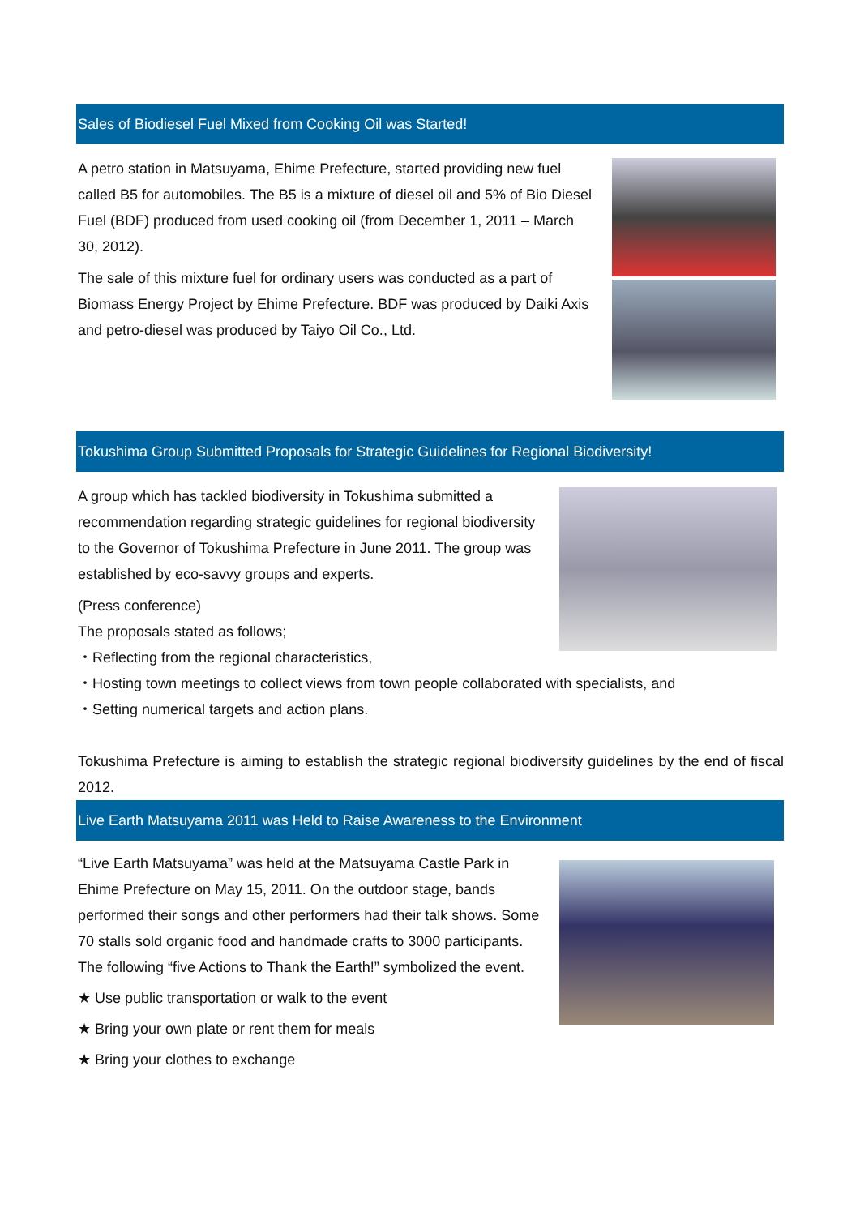Sales of Biodiesel Fuel Mixed from Cooking Oil was Started!
A petro station in Matsuyama, Ehime Prefecture, started providing new fuel called B5 for automobiles. The B5 is a mixture of diesel oil and 5% of Bio Diesel Fuel (BDF) produced from used cooking oil (from December 1, 2011 – March 30, 2012).
The sale of this mixture fuel for ordinary users was conducted as a part of Biomass Energy Project by Ehime Prefecture. BDF was produced by Daiki Axis and petro-diesel was produced by Taiyo Oil Co., Ltd.
Tokushima Group Submitted Proposals for Strategic Guidelines for Regional Biodiversity!
A group which has tackled biodiversity in Tokushima submitted a recommendation regarding strategic guidelines for regional biodiversity to the Governor of Tokushima Prefecture in June 2011. The group was established by eco-savvy groups and experts.
(Press conference)
The proposals stated as follows;
・Reflecting from the regional characteristics,
・Hosting town meetings to collect views from town people collaborated with specialists, and
・Setting numerical targets and action plans.
Tokushima Prefecture is aiming to establish the strategic regional biodiversity guidelines by the end of fiscal 2012.
Live Earth Matsuyama 2011 was Held to Raise Awareness to the Environment
“Live Earth Matsuyama” was held at the Matsuyama Castle Park in Ehime Prefecture on May 15, 2011. On the outdoor stage, bands performed their songs and other performers had their talk shows. Some 70 stalls sold organic food and handmade crafts to 3000 participants.
The following “five Actions to Thank the Earth!” symbolized the event.
★ Use public transportation or walk to the event
★ Bring your own plate or rent them for meals
★ Bring your clothes to exchange